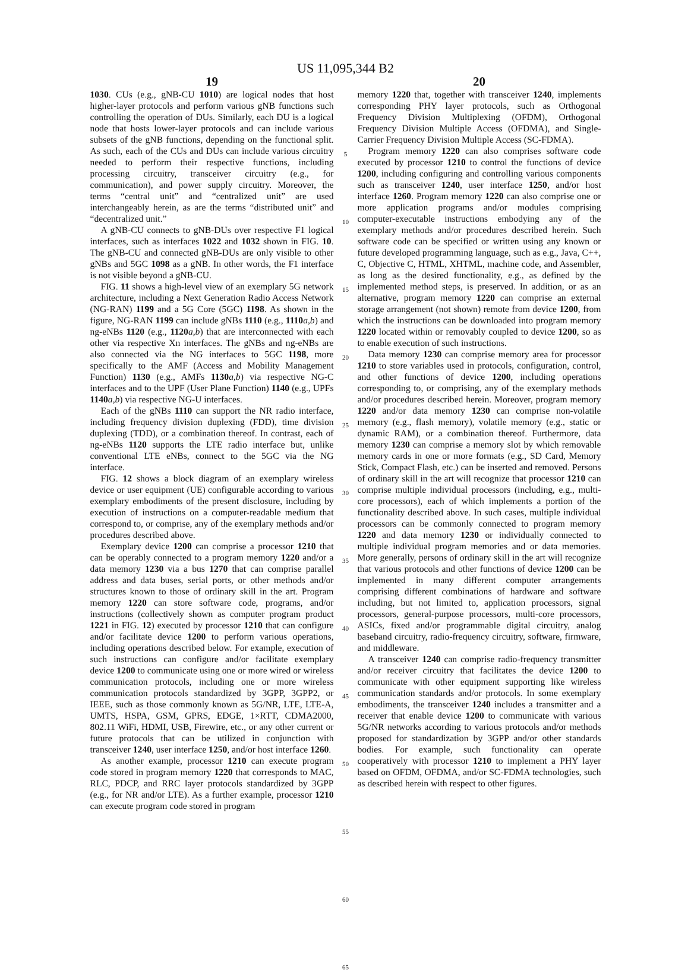US 11,095,344 B2
19
1030. CUs (e.g., gNB-CU 1010) are logical nodes that host higher-layer protocols and perform various gNB functions such controlling the operation of DUs. Similarly, each DU is a logical node that hosts lower-layer protocols and can include various subsets of the gNB functions, depending on the functional split. As such, each of the CUs and DUs can include various circuitry needed to perform their respective functions, including processing circuitry, transceiver circuitry (e.g., for communication), and power supply circuitry. Moreover, the terms “central unit” and “centralized unit” are used interchangeably herein, as are the terms “distributed unit” and “decentralized unit.”
A gNB-CU connects to gNB-DUs over respective F1 logical interfaces, such as interfaces 1022 and 1032 shown in FIG. 10. The gNB-CU and connected gNB-DUs are only visible to other gNBs and 5GC 1098 as a gNB. In other words, the F1 interface is not visible beyond a gNB-CU.
FIG. 11 shows a high-level view of an exemplary 5G network architecture, including a Next Generation Radio Access Network (NG-RAN) 1199 and a 5G Core (5GC) 1198. As shown in the figure, NG-RAN 1199 can include gNBs 1110 (e.g., 1110 a,b) and ng-eNBs 1120 (e.g., 1120 a,b) that are interconnected with each other via respective Xn interfaces. The gNBs and ng-eNBs are also connected via the NG interfaces to 5GC 1198, more specifically to the AMF (Access and Mobility Management Function) 1130 (e.g., AMFs 1130 a,b) via respective NG-C interfaces and to the UPF (User Plane Function) 1140 (e.g., UPFs 1140 a,b) via respective NG-U interfaces.
Each of the gNBs 1110 can support the NR radio interface, including frequency division duplexing (FDD), time division duplexing (TDD), or a combination thereof. In contrast, each of ng-eNBs 1120 supports the LTE radio interface but, unlike conventional LTE eNBs, connect to the 5GC via the NG interface.
FIG. 12 shows a block diagram of an exemplary wireless device or user equipment (UE) configurable according to various exemplary embodiments of the present disclosure, including by execution of instructions on a computer-readable medium that correspond to, or comprise, any of the exemplary methods and/or procedures described above.
Exemplary device 1200 can comprise a processor 1210 that can be operably connected to a program memory 1220 and/or a data memory 1230 via a bus 1270 that can comprise parallel address and data buses, serial ports, or other methods and/or structures known to those of ordinary skill in the art. Program memory 1220 can store software code, programs, and/or instructions (collectively shown as computer program product 1221 in FIG. 12) executed by processor 1210 that can configure and/or facilitate device 1200 to perform various operations, including operations described below. For example, execution of such instructions can configure and/or facilitate exemplary device 1200 to communicate using one or more wired or wireless communication protocols, including one or more wireless communication protocols standardized by 3GPP, 3GPP2, or IEEE, such as those commonly known as 5G/NR, LTE, LTE-A, UMTS, HSPA, GSM, GPRS, EDGE, 1×RTT, CDMA2000, 802.11 WiFi, HDMI, USB, Firewire, etc., or any other current or future protocols that can be utilized in conjunction with transceiver 1240, user interface 1250, and/or host interface 1260.
As another example, processor 1210 can execute program code stored in program memory 1220 that corresponds to MAC, RLC, PDCP, and RRC layer protocols standardized by 3GPP (e.g., for NR and/or LTE). As a further example, processor 1210 can execute program code stored in program
5
10
15
20
25
30
35
40
45
50
55
60
65
20
memory 1220 that, together with transceiver 1240, implements corresponding PHY layer protocols, such as Orthogonal Frequency Division Multiplexing (OFDM), Orthogonal Frequency Division Multiple Access (OFDMA), and Single-Carrier Frequency Division Multiple Access (SC-FDMA).
Program memory 1220 can also comprises software code executed by processor 1210 to control the functions of device 1200, including configuring and controlling various components such as transceiver 1240, user interface 1250, and/or host interface 1260. Program memory 1220 can also comprise one or more application programs and/or modules comprising computer-executable instructions embodying any of the exemplary methods and/or procedures described herein. Such software code can be specified or written using any known or future developed programming language, such as e.g., Java, C++, C, Objective C, HTML, XHTML, machine code, and Assembler, as long as the desired functionality, e.g., as defined by the implemented method steps, is preserved. In addition, or as an alternative, program memory 1220 can comprise an external storage arrangement (not shown) remote from device 1200, from which the instructions can be downloaded into program memory 1220 located within or removably coupled to device 1200, so as to enable execution of such instructions.
Data memory 1230 can comprise memory area for processor 1210 to store variables used in protocols, configuration, control, and other functions of device 1200, including operations corresponding to, or comprising, any of the exemplary methods and/or procedures described herein. Moreover, program memory 1220 and/or data memory 1230 can comprise non-volatile memory (e.g., flash memory), volatile memory (e.g., static or dynamic RAM), or a combination thereof. Furthermore, data memory 1230 can comprise a memory slot by which removable memory cards in one or more formats (e.g., SD Card, Memory Stick, Compact Flash, etc.) can be inserted and removed. Persons of ordinary skill in the art will recognize that processor 1210 can comprise multiple individual processors (including, e.g., multi-core processors), each of which implements a portion of the functionality described above. In such cases, multiple individual processors can be commonly connected to program memory 1220 and data memory 1230 or individually connected to multiple individual program memories and or data memories. More generally, persons of ordinary skill in the art will recognize that various protocols and other functions of device 1200 can be implemented in many different computer arrangements comprising different combinations of hardware and software including, but not limited to, application processors, signal processors, general-purpose processors, multi-core processors, ASICs, fixed and/or programmable digital circuitry, analog baseband circuitry, radio-frequency circuitry, software, firmware, and middleware.
A transceiver 1240 can comprise radio-frequency transmitter and/or receiver circuitry that facilitates the device 1200 to communicate with other equipment supporting like wireless communication standards and/or protocols. In some exemplary embodiments, the transceiver 1240 includes a transmitter and a receiver that enable device 1200 to communicate with various 5G/NR networks according to various protocols and/or methods proposed for standardization by 3GPP and/or other standards bodies. For example, such functionality can operate cooperatively with processor 1210 to implement a PHY layer based on OFDM, OFDMA, and/or SC-FDMA technologies, such as described herein with respect to other figures.